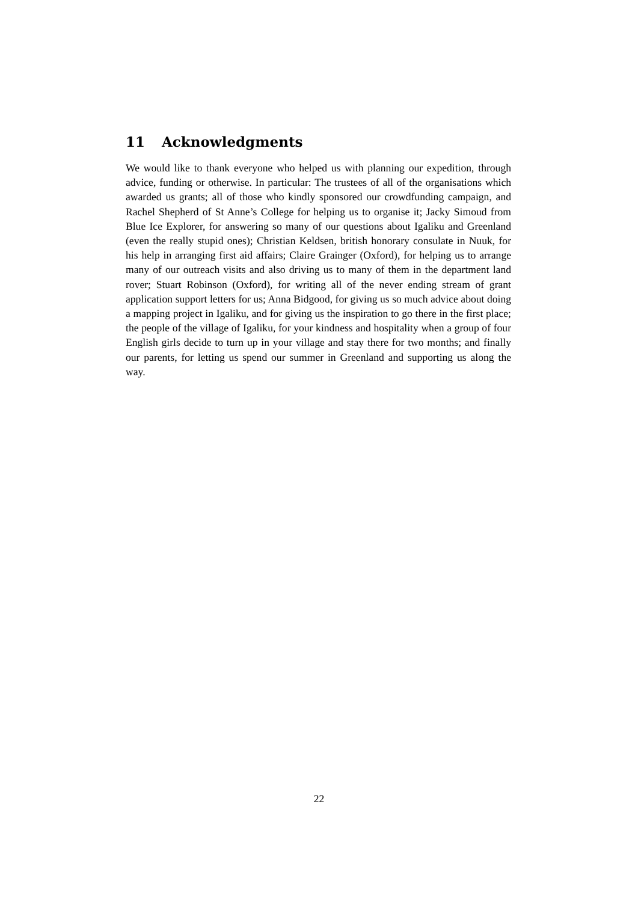11 Acknowledgments
We would like to thank everyone who helped us with planning our expedition, through advice, funding or otherwise. In particular: The trustees of all of the organisations which awarded us grants; all of those who kindly sponsored our crowdfunding campaign, and Rachel Shepherd of St Anne’s College for helping us to organise it; Jacky Simoud from Blue Ice Explorer, for answering so many of our questions about Igaliku and Greenland (even the really stupid ones); Christian Keldsen, british honorary consulate in Nuuk, for his help in arranging first aid affairs; Claire Grainger (Oxford), for helping us to arrange many of our outreach visits and also driving us to many of them in the department land rover; Stuart Robinson (Oxford), for writing all of the never ending stream of grant application support letters for us; Anna Bidgood, for giving us so much advice about doing a mapping project in Igaliku, and for giving us the inspiration to go there in the first place; the people of the village of Igaliku, for your kindness and hospitality when a group of four English girls decide to turn up in your village and stay there for two months; and finally our parents, for letting us spend our summer in Greenland and supporting us along the way.
22